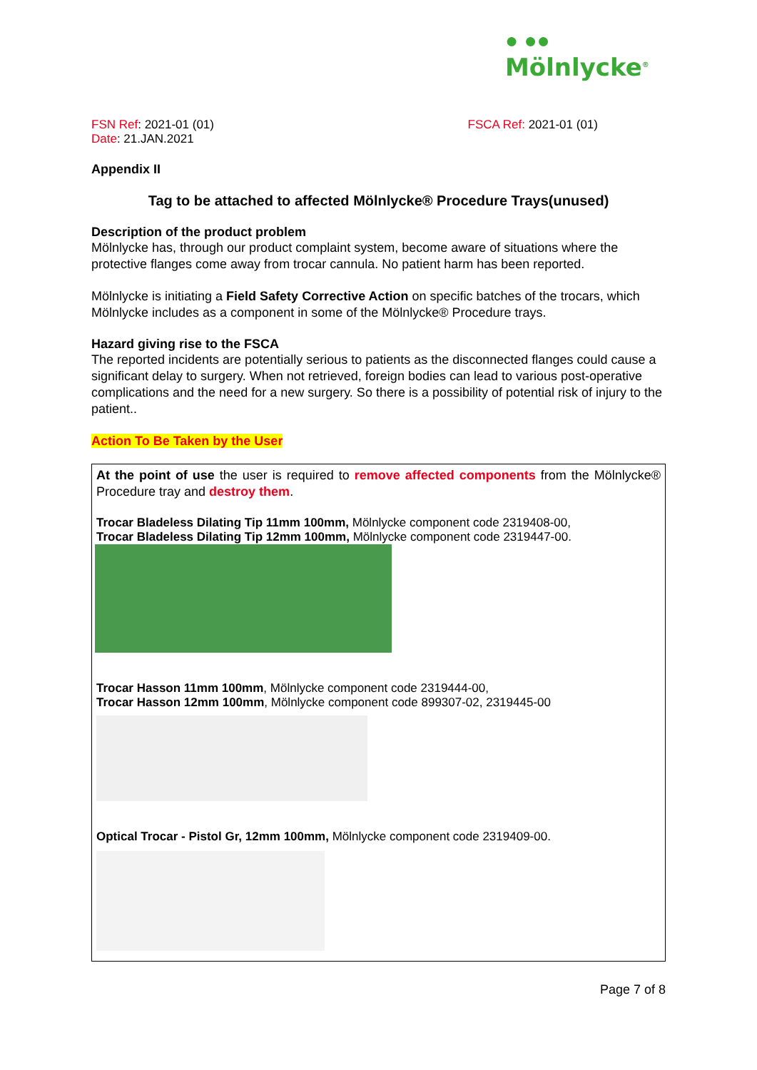● ●●
Mölnlycke<sup>®</sup>
FSN Ref: 2021-01 (01)
Date: 21.JAN.2021
FSCA Ref: 2021-01 (01)
Appendix II
Tag to be attached to affected Mölnlycke® Procedure Trays(unused)
Description of the product problem
Mölnlycke has, through our product complaint system, become aware of situations where the protective flanges come away from trocar cannula. No patient harm has been reported.
Mölnlycke is initiating a Field Safety Corrective Action on specific batches of the trocars, which Mölnlycke includes as a component in some of the Mölnlycke® Procedure trays.
Hazard giving rise to the FSCA
The reported incidents are potentially serious to patients as the disconnected flanges could cause a significant delay to surgery. When not retrieved, foreign bodies can lead to various post-operative complications and the need for a new surgery. So there is a possibility of potential risk of injury to the patient..
Action To Be Taken by the User
At the point of use the user is required to remove affected components from the Mölnlycke® Procedure tray and destroy them.
Trocar Bladeless Dilating Tip 11mm 100mm, Mölnlycke component code 2319408-00,
Trocar Bladeless Dilating Tip 12mm 100mm, Mölnlycke component code 2319447-00.
Trocar Hasson 11mm 100mm, Mölnlycke component code 2319444-00,
Trocar Hasson 12mm 100mm, Mölnlycke component code 899307-02, 2319445-00
Optical Trocar - Pistol Gr, 12mm 100mm, Mölnlycke component code 2319409-00.
Page 7 of 8